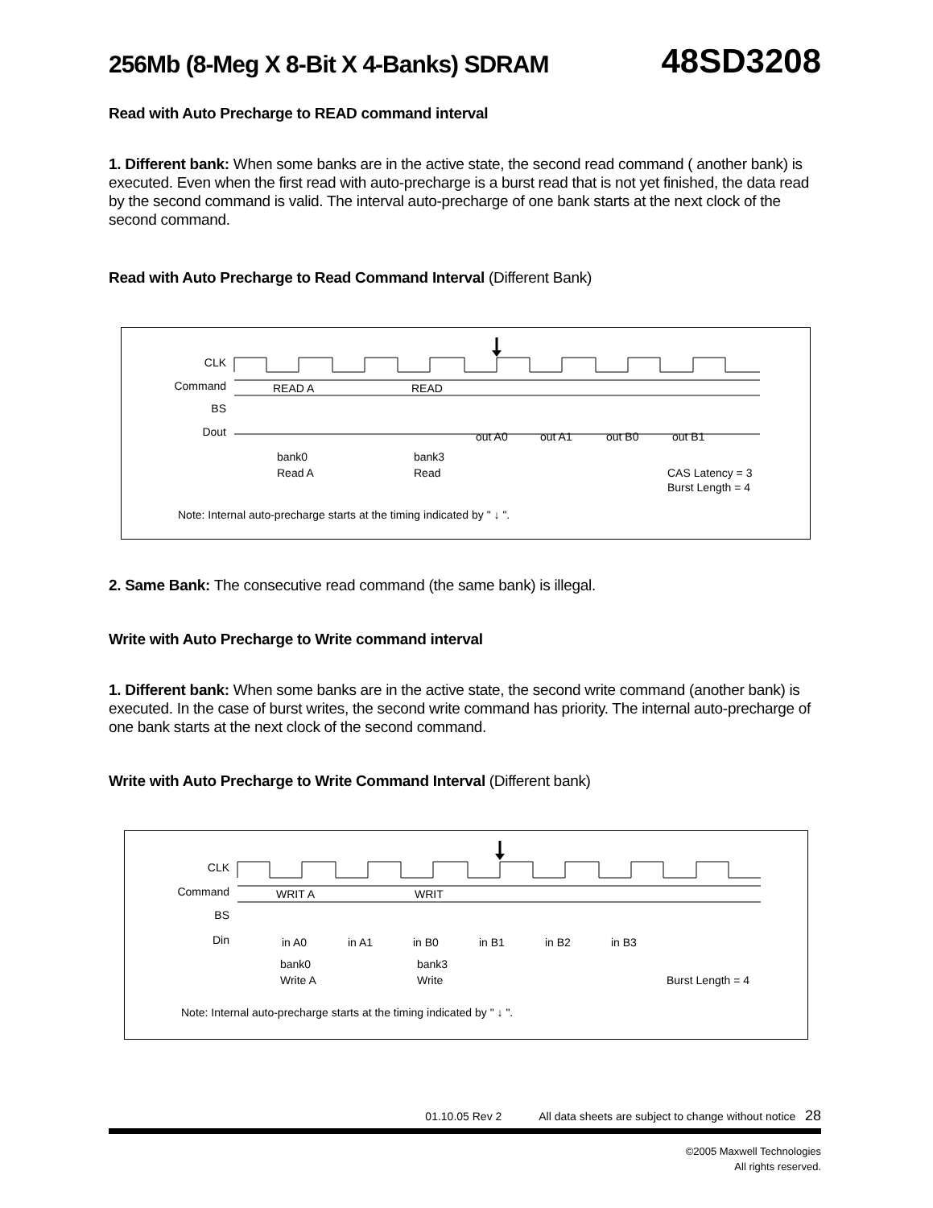256Mb (8-Meg X 8-Bit X 4-Banks) SDRAM 48SD3208
Read with Auto Precharge to READ command interval
1. Different bank: When some banks are in the active state, the second read command ( another bank) is executed. Even when the first read with auto-precharge is a burst read that is not yet finished, the data read by the second command is valid. The interval auto-precharge of one bank starts at the next clock of the second command.
Read with Auto Precharge to Read Command Interval (Different Bank)
CLK
Command
BS
Dout
READ A
READ
out A0
out A1
out B0
out B1
bank0
Read A
bank3
Read
CAS Latency = 3
Burst Length = 4
Note: Internal auto-precharge starts at the timing indicated by " ↓ ".
2. Same Bank: The consecutive read command (the same bank) is illegal.
Write with Auto Precharge to Write command interval
1. Different bank: When some banks are in the active state, the second write command (another bank) is executed. In the case of burst writes, the second write command has priority. The internal auto-precharge of one bank starts at the next clock of the second command.
Write with Auto Precharge to Write Command Interval (Different bank)
CLK
Command
BS
Din
WRIT A
WRIT
in A0
in A1
in B0
in B1
in B2
in B3
bank0
Write A
bank3
Write
Burst Length = 4
Note: Internal auto-precharge starts at the timing indicated by " ↓ ".
01.10.05 Rev 2 All data sheets are subject to change without notice 28
©2005 Maxwell Technologies
All rights reserved.